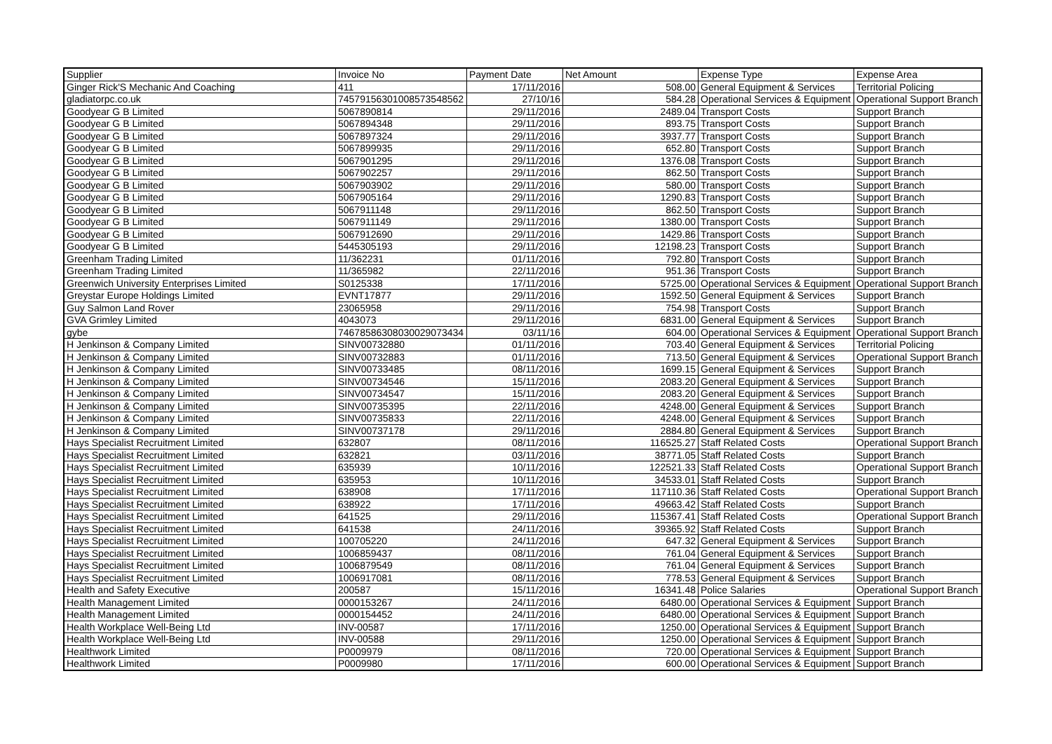| Supplier | Invoice No | Payment Date | Net Amount | Expense Type | Expense Area |
| --- | --- | --- | --- | --- | --- |
| Ginger Rick'S Mechanic And Coaching | 411 | 17/11/2016 | 508.00 | General Equipment & Services | Territorial Policing |
| gladiatorpc.co.uk | 7457915630100857354856​2 | 27/10/16 | 584.28 | Operational Services & Equipment | Operational Support Branch |
| Goodyear G B Limited | 5067890814 | 29/11/2016 | 2489.04 | Transport Costs | Support Branch |
| Goodyear G B Limited | 5067894348 | 29/11/2016 | 893.75 | Transport Costs | Support Branch |
| Goodyear G B Limited | 5067897324 | 29/11/2016 | 3937.77 | Transport Costs | Support Branch |
| Goodyear G B Limited | 5067899935 | 29/11/2016 | 652.80 | Transport Costs | Support Branch |
| Goodyear G B Limited | 5067901295 | 29/11/2016 | 1376.08 | Transport Costs | Support Branch |
| Goodyear G B Limited | 5067902257 | 29/11/2016 | 862.50 | Transport Costs | Support Branch |
| Goodyear G B Limited | 5067903902 | 29/11/2016 | 580.00 | Transport Costs | Support Branch |
| Goodyear G B Limited | 5067905164 | 29/11/2016 | 1290.83 | Transport Costs | Support Branch |
| Goodyear G B Limited | 5067911148 | 29/11/2016 | 862.50 | Transport Costs | Support Branch |
| Goodyear G B Limited | 5067911149 | 29/11/2016 | 1380.00 | Transport Costs | Support Branch |
| Goodyear G B Limited | 5067912690 | 29/11/2016 | 1429.86 | Transport Costs | Support Branch |
| Goodyear G B Limited | 5445305193 | 29/11/2016 | 12198.23 | Transport Costs | Support Branch |
| Greenham Trading Limited | 11/362231 | 01/11/2016 | 792.80 | Transport Costs | Support Branch |
| Greenham Trading Limited | 11/365982 | 22/11/2016 | 951.36 | Transport Costs | Support Branch |
| Greenwich University Enterprises Limited | S0125338 | 17/11/2016 | 5725.00 | Operational Services & Equipment | Operational Support Branch |
| Greystar Europe Holdings Limited | EVNT17877 | 29/11/2016 | 1592.50 | General Equipment & Services | Support Branch |
| Guy Salmon Land Rover | 23065958 | 29/11/2016 | 754.98 | Transport Costs | Support Branch |
| GVA Grimley Limited | 4043073 | 29/11/2016 | 6831.00 | General Equipment & Services | Support Branch |
| gybe | 7467858630803002907343​4 | 03/11/16 | 604.00 | Operational Services & Equipment | Operational Support Branch |
| H Jenkinson & Company Limited | SINV00732880 | 01/11/2016 | 703.40 | General Equipment & Services | Territorial Policing |
| H Jenkinson & Company Limited | SINV00732883 | 01/11/2016 | 713.50 | General Equipment & Services | Operational Support Branch |
| H Jenkinson & Company Limited | SINV00733485 | 08/11/2016 | 1699.15 | General Equipment & Services | Support Branch |
| H Jenkinson & Company Limited | SINV00734546 | 15/11/2016 | 2083.20 | General Equipment & Services | Support Branch |
| H Jenkinson & Company Limited | SINV00734547 | 15/11/2016 | 2083.20 | General Equipment & Services | Support Branch |
| H Jenkinson & Company Limited | SINV00735395 | 22/11/2016 | 4248.00 | General Equipment & Services | Support Branch |
| H Jenkinson & Company Limited | SINV00735833 | 22/11/2016 | 4248.00 | General Equipment & Services | Support Branch |
| H Jenkinson & Company Limited | SINV00737178 | 29/11/2016 | 2884.80 | General Equipment & Services | Support Branch |
| Hays Specialist Recruitment Limited | 632807 | 08/11/2016 | 116525.27 | Staff Related Costs | Operational Support Branch |
| Hays Specialist Recruitment Limited | 632821 | 03/11/2016 | 38771.05 | Staff Related Costs | Support Branch |
| Hays Specialist Recruitment Limited | 635939 | 10/11/2016 | 122521.33 | Staff Related Costs | Operational Support Branch |
| Hays Specialist Recruitment Limited | 635953 | 10/11/2016 | 34533.01 | Staff Related Costs | Support Branch |
| Hays Specialist Recruitment Limited | 638908 | 17/11/2016 | 117110.36 | Staff Related Costs | Operational Support Branch |
| Hays Specialist Recruitment Limited | 638922 | 17/11/2016 | 49663.42 | Staff Related Costs | Support Branch |
| Hays Specialist Recruitment Limited | 641525 | 29/11/2016 | 115367.41 | Staff Related Costs | Operational Support Branch |
| Hays Specialist Recruitment Limited | 641538 | 24/11/2016 | 39365.92 | Staff Related Costs | Support Branch |
| Hays Specialist Recruitment Limited | 100705220 | 24/11/2016 | 647.32 | General Equipment & Services | Support Branch |
| Hays Specialist Recruitment Limited | 1006859437 | 08/11/2016 | 761.04 | General Equipment & Services | Support Branch |
| Hays Specialist Recruitment Limited | 1006879549 | 08/11/2016 | 761.04 | General Equipment & Services | Support Branch |
| Hays Specialist Recruitment Limited | 1006917081 | 08/11/2016 | 778.53 | General Equipment & Services | Support Branch |
| Health and Safety Executive | 200587 | 15/11/2016 | 16341.48 | Police Salaries | Operational Support Branch |
| Health Management Limited | 0000153267 | 24/11/2016 | 6480.00 | Operational Services & Equipment | Support Branch |
| Health Management Limited | 0000154452 | 24/11/2016 | 6480.00 | Operational Services & Equipment | Support Branch |
| Health Workplace Well-Being Ltd | INV-00587 | 17/11/2016 | 1250.00 | Operational Services & Equipment | Support Branch |
| Health Workplace Well-Being Ltd | INV-00588 | 29/11/2016 | 1250.00 | Operational Services & Equipment | Support Branch |
| Healthwork Limited | P0009979 | 08/11/2016 | 720.00 | Operational Services & Equipment | Support Branch |
| Healthwork Limited | P0009980 | 17/11/2016 | 600.00 | Operational Services & Equipment | Support Branch |